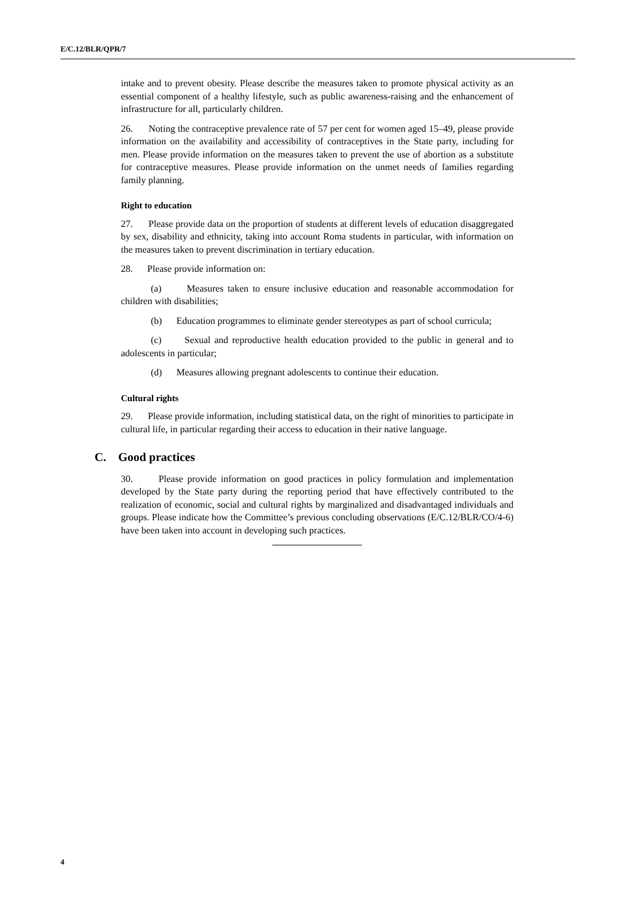E/C.12/BLR/QPR/7
intake and to prevent obesity. Please describe the measures taken to promote physical activity as an essential component of a healthy lifestyle, such as public awareness-raising and the enhancement of infrastructure for all, particularly children.
26. Noting the contraceptive prevalence rate of 57 per cent for women aged 15–49, please provide information on the availability and accessibility of contraceptives in the State party, including for men. Please provide information on the measures taken to prevent the use of abortion as a substitute for contraceptive measures. Please provide information on the unmet needs of families regarding family planning.
Right to education
27. Please provide data on the proportion of students at different levels of education disaggregated by sex, disability and ethnicity, taking into account Roma students in particular, with information on the measures taken to prevent discrimination in tertiary education.
28. Please provide information on:
(a) Measures taken to ensure inclusive education and reasonable accommodation for children with disabilities;
(b) Education programmes to eliminate gender stereotypes as part of school curricula;
(c) Sexual and reproductive health education provided to the public in general and to adolescents in particular;
(d) Measures allowing pregnant adolescents to continue their education.
Cultural rights
29. Please provide information, including statistical data, on the right of minorities to participate in cultural life, in particular regarding their access to education in their native language.
C. Good practices
30. Please provide information on good practices in policy formulation and implementation developed by the State party during the reporting period that have effectively contributed to the realization of economic, social and cultural rights by marginalized and disadvantaged individuals and groups. Please indicate how the Committee’s previous concluding observations (E/C.12/BLR/CO/4-6) have been taken into account in developing such practices.
4